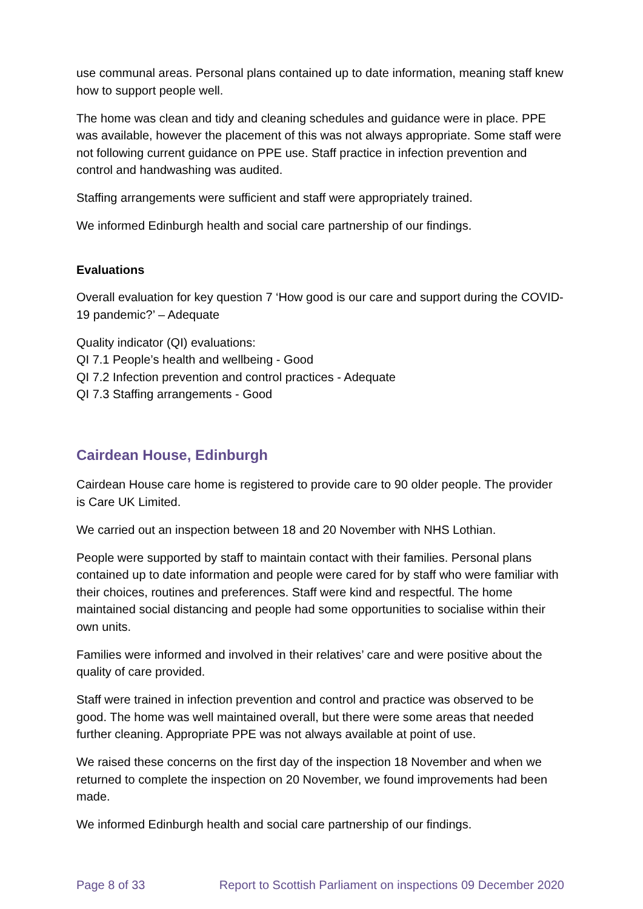use communal areas. Personal plans contained up to date information, meaning staff knew how to support people well.
The home was clean and tidy and cleaning schedules and guidance were in place. PPE was available, however the placement of this was not always appropriate. Some staff were not following current guidance on PPE use. Staff practice in infection prevention and control and handwashing was audited.
Staffing arrangements were sufficient and staff were appropriately trained.
We informed Edinburgh health and social care partnership of our findings.
Evaluations
Overall evaluation for key question 7 ‘How good is our care and support during the COVID-19 pandemic?’ – Adequate
Quality indicator (QI) evaluations:
QI 7.1 People’s health and wellbeing - Good
QI 7.2 Infection prevention and control practices - Adequate
QI 7.3 Staffing arrangements - Good
Cairdean House, Edinburgh
Cairdean House care home is registered to provide care to 90 older people. The provider is Care UK Limited.
We carried out an inspection between 18 and 20 November with NHS Lothian.
People were supported by staff to maintain contact with their families. Personal plans contained up to date information and people were cared for by staff who were familiar with their choices, routines and preferences. Staff were kind and respectful. The home maintained social distancing and people had some opportunities to socialise within their own units.
Families were informed and involved in their relatives’ care and were positive about the quality of care provided.
Staff were trained in infection prevention and control and practice was observed to be good. The home was well maintained overall, but there were some areas that needed further cleaning. Appropriate PPE was not always available at point of use.
We raised these concerns on the first day of the inspection 18 November and when we returned to complete the inspection on 20 November, we found improvements had been made.
We informed Edinburgh health and social care partnership of our findings.
Page 8 of 33 Report to Scottish Parliament on inspections 09 December 2020